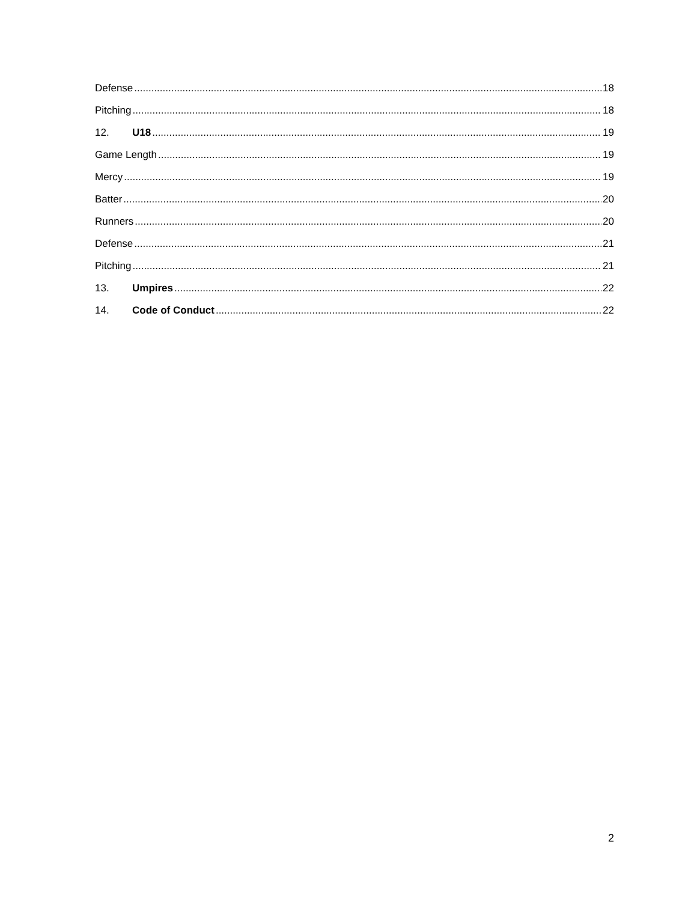Defense 18
Pitching 18
12. U18 19
Game Length 19
Mercy 19
Batter 20
Runners 20
Defense 21
Pitching 21
13. Umpires 22
14. Code of Conduct 22
2